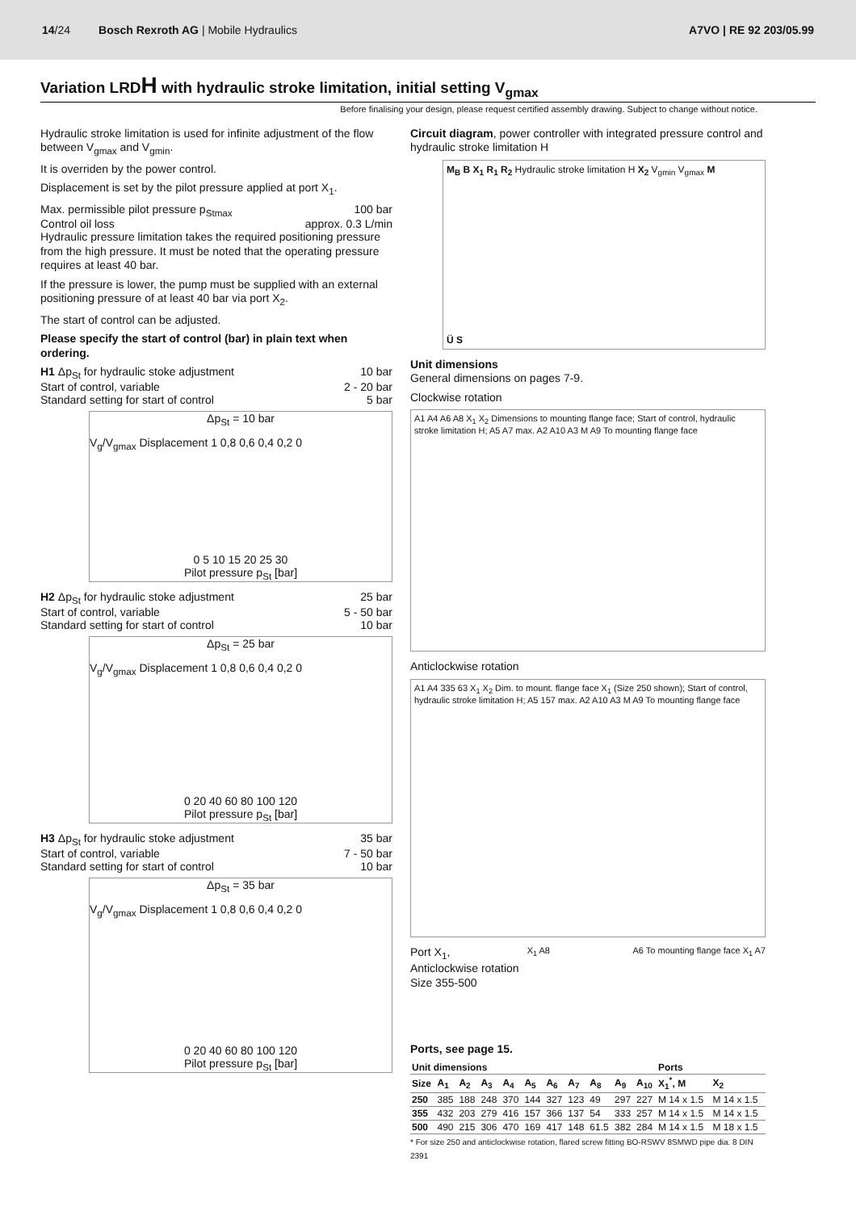14 /24 Bosch Rexroth AG | Mobile Hydraulics A7VO | RE 92 203/05.99
Variation LRDH with hydraulic stroke limitation, initial setting V<sub>gmax</sub>
Before finalising your design, please request certified assembly drawing. Subject to change without notice.
Hydraulic stroke limitation is used for infinite adjustment of the flow between V<sub>gmax</sub> and V<sub>gmin</sub>.
It is overriden by the power control.
Displacement is set by the pilot pressure applied at port X<sub>1</sub>.
Max. permissible pilot pressure p<sub>Stmax</sub> 100 bar
Control oil loss approx. 0.3 L/min
Hydraulic pressure limitation takes the required positioning pressure from the high pressure. It must be noted that the operating pressure requires at least 40 bar.
If the pressure is lower, the pump must be supplied with an external positioning pressure of at least 40 bar via port X<sub>2</sub>.
The start of control can be adjusted.
Please specify the start of control (bar) in plain text when ordering.
H1 Δp<sub>St</sub> for hydraulic stoke adjustment 10 bar
Start of control, variable 2 - 20 bar
Standard setting for start of control 5 bar
Δp<sub>St</sub> = 10 bar
0 5 10 15 20 25 30
Pilot pressure p<sub>St</sub> [bar]
V<sub>g</sub>/V<sub>gmax</sub> Displacement 1 0,8 0,6 0,4 0,2 0
H2 Δp<sub>St</sub> for hydraulic stoke adjustment 25 bar
Start of control, variable 5 - 50 bar
Standard setting for start of control 10 bar
Δp<sub>St</sub> = 25 bar
0 20 40 60 80 100 120
Pilot pressure p<sub>St</sub> [bar]
V<sub>g</sub>/V<sub>gmax</sub> Displacement 1 0,8 0,6 0,4 0,2 0
H3 Δp<sub>St</sub> for hydraulic stoke adjustment 35 bar
Start of control, variable 7 - 50 bar
Standard setting for start of control 10 bar
Δp<sub>St</sub> = 35 bar
0 20 40 60 80 100 120
Pilot pressure p<sub>St</sub> [bar]
V<sub>g</sub>/V<sub>gmax</sub> Displacement 1 0,8 0,6 0,4 0,2 0
Circuit diagram, power controller with integrated pressure control and hydraulic stroke limitation H
M<sub>B</sub> B X<sub>1</sub> R<sub>1</sub> R<sub>2</sub> Hydraulic stroke limitation H X<sub>2</sub> V<sub>gmin</sub> V<sub>gmax</sub> M
Ü S
Unit dimensions
General dimensions on pages 7-9.
Clockwise rotation
A1 A4 A6 A8 X<sub>1</sub> X<sub>2</sub> Dimensions to mounting flange face; Start of control, hydraulic stroke limitation H; A5 A7 max. A2 A10 A3 M A9 To mounting flange face
Anticlockwise rotation
A1 A4 335 63 X<sub>1</sub> X<sub>2</sub> Dim. to mount. flange face X<sub>1</sub> (Size 250 shown); Start of control, hydraulic stroke limitation H; A5 157 max. A2 A10 A3 M A9 To mounting flange face
Port X<sub>1</sub>,
Anticlockwise rotation
Size 355-500
X<sub>1</sub> A8 A6 To mounting flange face X<sub>1</sub> A7
Ports, see page 15.
| Unit dimensions | | | | | | | | | | | Ports | |
| --- | --- | --- | --- | --- | --- | --- | --- | --- | --- | --- | --- | --- |
| Size | A<sub>1</sub> | A<sub>2</sub> | A<sub>3</sub> | A<sub>4</sub> | A<sub>5</sub> | A<sub>6</sub> | A<sub>7</sub> | A<sub>8</sub> | A<sub>9</sub> | A<sub>10</sub> | X<sub>1</sub><sup>*</sup>, M | X<sub>2</sub> |
| 250 | 385 | 188 | 248 | 370 | 144 | 327 | 123 | 49 | 297 | 227 | M 14 x 1.5 | M 14 x 1.5 |
| 355 | 432 | 203 | 279 | 416 | 157 | 366 | 137 | 54 | 333 | 257 | M 14 x 1.5 | M 14 x 1.5 |
| 500 | 490 | 215 | 306 | 470 | 169 | 417 | 148 | 61.5 | 382 | 284 | M 14 x 1.5 | M 18 x 1.5 |
* For size 250 and anticlockwise rotation, flared screw fitting BO-RSWV 8SMWD pipe dia. 8 DIN 2391